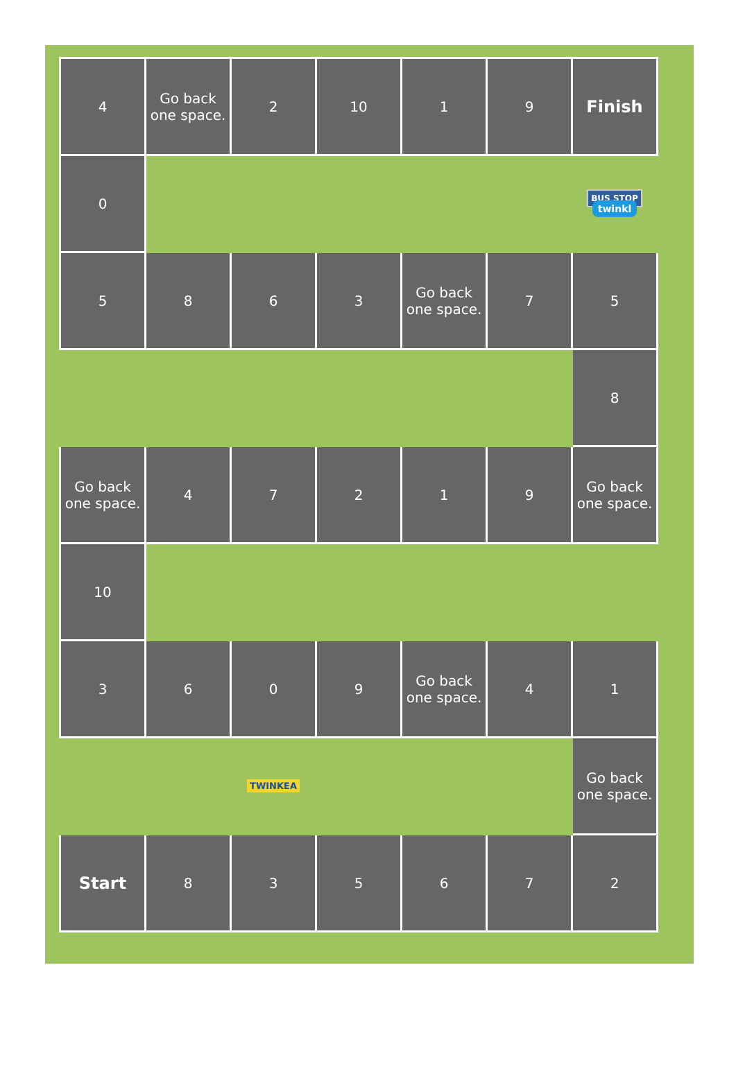| 4 | Go back one space. | 2 | 10 | 1 | 9 | Finish |
| 0 | | | | | | BUS STOP twinkl |
| 5 | 8 | 6 | 3 | Go back one space. | 7 | 5 |
| | | | | | | 8 |
| Go back one space. | 4 | 7 | 2 | 1 | 9 | Go back one space. |
| 10 | | | | | | |
| 3 | 6 | 0 | 9 | Go back one space. | 4 | 1 |
| | | TWINKEA | | | | Go back one space. |
| Start | 8 | 3 | 5 | 6 | 7 | 2 |